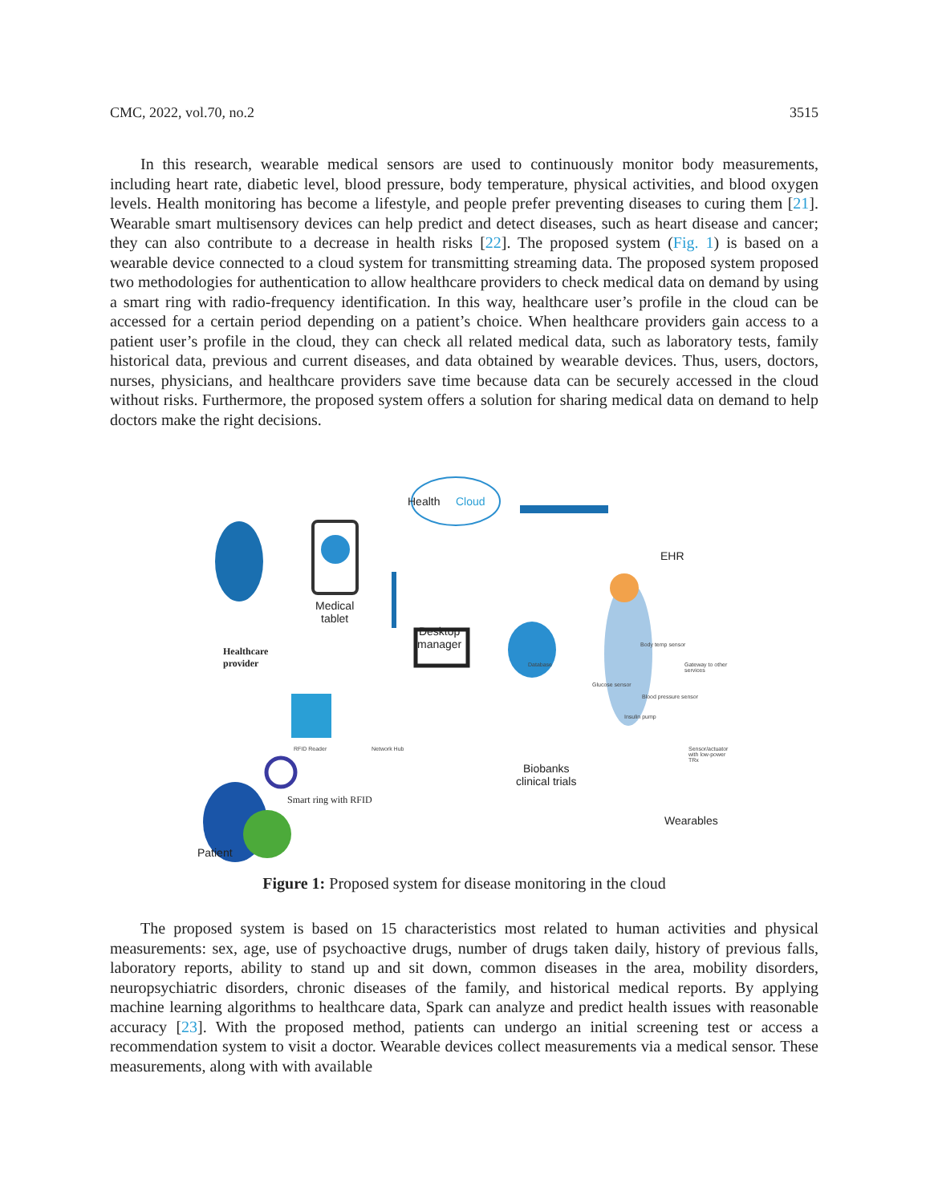CMC, 2022, vol.70, no.2 3515
In this research, wearable medical sensors are used to continuously monitor body measurements, including heart rate, diabetic level, blood pressure, body temperature, physical activities, and blood oxygen levels. Health monitoring has become a lifestyle, and people prefer preventing diseases to curing them [21]. Wearable smart multisensory devices can help predict and detect diseases, such as heart disease and cancer; they can also contribute to a decrease in health risks [22]. The proposed system (Fig. 1) is based on a wearable device connected to a cloud system for transmitting streaming data. The proposed system proposed two methodologies for authentication to allow healthcare providers to check medical data on demand by using a smart ring with radio-frequency identification. In this way, healthcare user’s profile in the cloud can be accessed for a certain period depending on a patient’s choice. When healthcare providers gain access to a patient user’s profile in the cloud, they can check all related medical data, such as laboratory tests, family historical data, previous and current diseases, and data obtained by wearable devices. Thus, users, doctors, nurses, physicians, and healthcare providers save time because data can be securely accessed in the cloud without risks. Furthermore, the proposed system offers a solution for sharing medical data on demand to help doctors make the right decisions.
Health Cloud
EHR
Healthcare
provider
Medical
tablet
Desktop
manager
Database
Body temp sensor
Gateway to other services
Glucose sensor
Blood pressure sensor
Insulin pump
Sensor/actuator with low-power TRx
Biobanks
clinical trials
Wearables
RFID Reader Network Hub
Smart ring with RFID
Patient
Figure 1: Proposed system for disease monitoring in the cloud
The proposed system is based on 15 characteristics most related to human activities and physical measurements: sex, age, use of psychoactive drugs, number of drugs taken daily, history of previous falls, laboratory reports, ability to stand up and sit down, common diseases in the area, mobility disorders, neuropsychiatric disorders, chronic diseases of the family, and historical medical reports. By applying machine learning algorithms to healthcare data, Spark can analyze and predict health issues with reasonable accuracy [23]. With the proposed method, patients can undergo an initial screening test or access a recommendation system to visit a doctor. Wearable devices collect measurements via a medical sensor. These measurements, along with with available